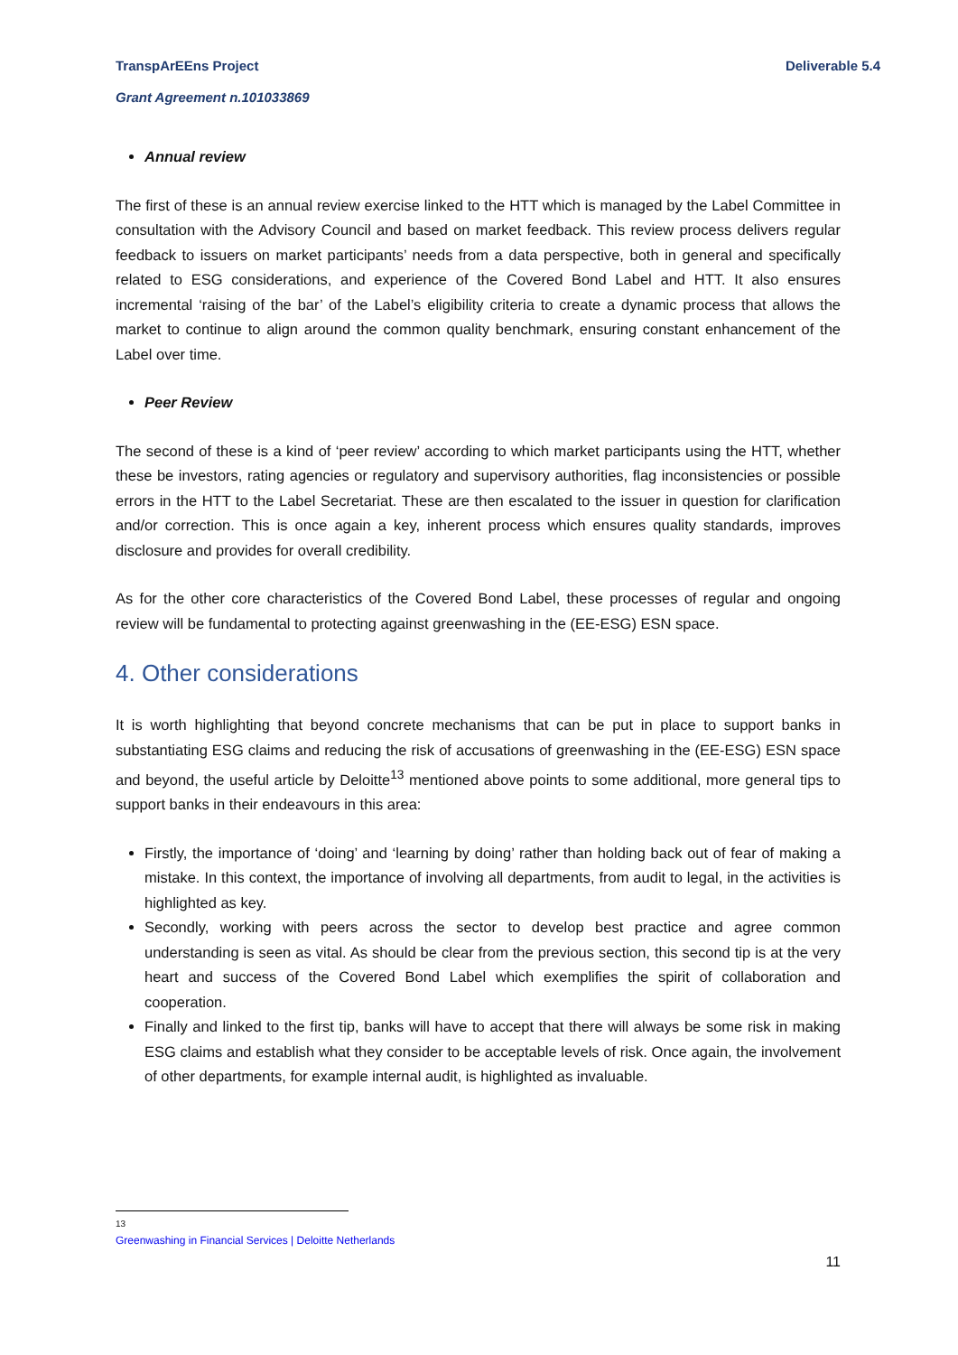Deliverable 5.4 TranspArEEns Project
Grant Agreement n.101033869
Annual review
The first of these is an annual review exercise linked to the HTT which is managed by the Label Committee in consultation with the Advisory Council and based on market feedback. This review process delivers regular feedback to issuers on market participants’ needs from a data perspective, both in general and specifically related to ESG considerations, and experience of the Covered Bond Label and HTT. It also ensures incremental ‘raising of the bar’ of the Label’s eligibility criteria to create a dynamic process that allows the market to continue to align around the common quality benchmark, ensuring constant enhancement of the Label over time.
Peer Review
The second of these is a kind of ‘peer review’ according to which market participants using the HTT, whether these be investors, rating agencies or regulatory and supervisory authorities, flag inconsistencies or possible errors in the HTT to the Label Secretariat. These are then escalated to the issuer in question for clarification and/or correction. This is once again a key, inherent process which ensures quality standards, improves disclosure and provides for overall credibility.
As for the other core characteristics of the Covered Bond Label, these processes of regular and ongoing review will be fundamental to protecting against greenwashing in the (EE-ESG) ESN space.
4. Other considerations
It is worth highlighting that beyond concrete mechanisms that can be put in place to support banks in substantiating ESG claims and reducing the risk of accusations of greenwashing in the (EE-ESG) ESN space and beyond, the useful article by Deloitte<sup>13</sup> mentioned above points to some additional, more general tips to support banks in their endeavours in this area:
Firstly, the importance of ‘doing’ and ‘learning by doing’ rather than holding back out of fear of making a mistake. In this context, the importance of involving all departments, from audit to legal, in the activities is highlighted as key.
Secondly, working with peers across the sector to develop best practice and agree common understanding is seen as vital. As should be clear from the previous section, this second tip is at the very heart and success of the Covered Bond Label which exemplifies the spirit of collaboration and cooperation.
Finally and linked to the first tip, banks will have to accept that there will always be some risk in making ESG claims and establish what they consider to be acceptable levels of risk. Once again, the involvement of other departments, for example internal audit, is highlighted as invaluable.
<sup>13</sup> Greenwashing in Financial Services | Deloitte Netherlands
11